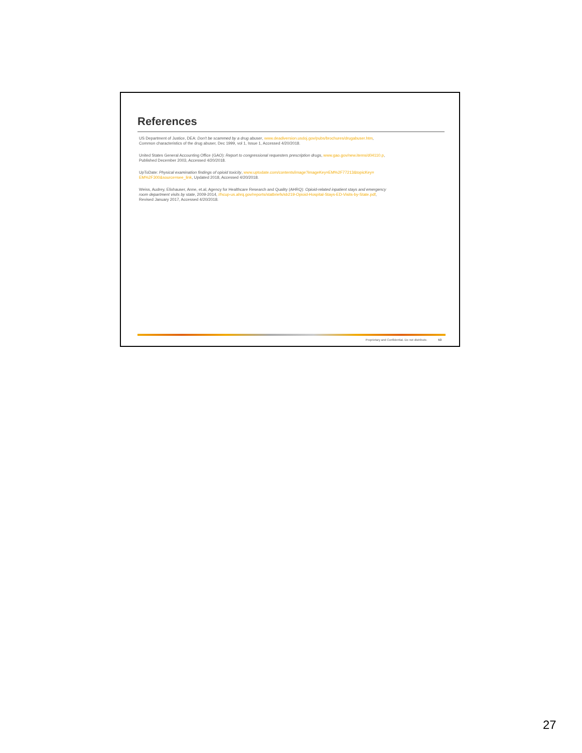References
US Department of Justice, DEA: Don't be scammed by a drug abuser, www.deadiversion.usdoj.gov/pubs/brochures/drugabuser.htm,
Common characteristics of the drug abuser, Dec 1999, vol 1, Issue 1, Accessed 4/20/2018.
United States General Accounting Office (GAO): Report to congressional requesters prescription drugs, www.gao.gov/new.items/d04110.p,
Published December 2003, Accessed 4/20/2018.
UpToDate: Physical examination findings of opioid toxicity, www.uptodate.com/contents/image?imageKey=EM%2F77213&topicKey=
EM%2F300&source=see_link, Updated 2018, Accessed 4/20/2018.
Weiss, Audrey, Elixhauser, Anne, et.al, Agency for Healthcare Research and Quality (AHRQ): Opioid-related inpatient stays and emergency
room department visits by state, 2009-2014, //hcup-us.ahrq.gov/reports/statbriefs/sb219-Opioid-Hospital-Stays-ED-Visits-by-State.pdf,
Revised January 2017, Accessed 4/20/2018.
Proprietary and Confidential. Do not distribute. 53
27